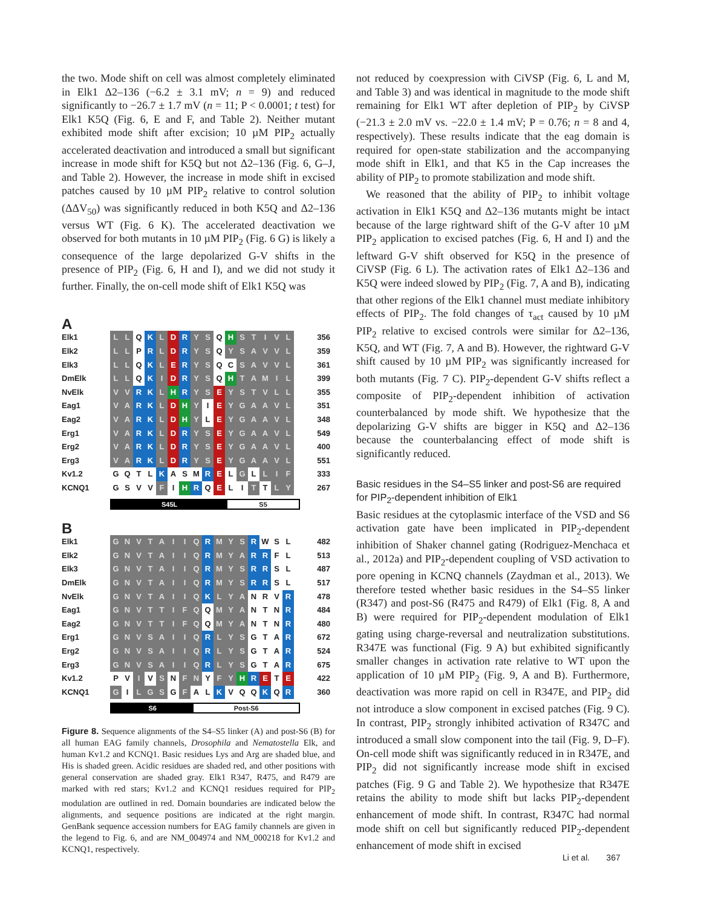the two. Mode shift on cell was almost completely eliminated in Elk1 Δ2–136 (−6.2 ± 3.1 mV; n = 9) and reduced significantly to −26.7 ± 1.7 mV (n = 11; P < 0.0001; t test) for Elk1 K5Q (Fig. 6, E and F, and Table 2). Neither mutant exhibited mode shift after excision; 10 µM PIP<sub>2</sub> actually accelerated deactivation and introduced a small but significant increase in mode shift for K5Q but not Δ2–136 (Fig. 6, G–J, and Table 2). However, the increase in mode shift in excised patches caused by 10 µM PIP<sub>2</sub> relative to control solution (ΔΔV<sub>50</sub>) was significantly reduced in both K5Q and Δ2–136 versus WT (Fig. 6 K). The accelerated deactivation we observed for both mutants in 10 µM PIP<sub>2</sub> (Fig. 6 G) is likely a consequence of the large depolarized G-V shifts in the presence of PIP<sub>2</sub> (Fig. 6, H and I), and we did not study it further. Finally, the on-cell mode shift of Elk1 K5Q was
A
| Elk1 | L | L | Q | K | L | D | R | Y | S | Q | H | S | T | I | V | L | 356 |
| Elk2 | L | L | P | R | L | D | R | Y | S | Q | Y | S | A | V | V | L | 359 |
| Elk3 | L | L | Q | K | L | E | R | Y | S | Q | C | S | A | V | V | L | 361 |
| DmElk | L | L | Q | K | I | D | R | Y | S | Q | H | T | A | M | I | L | 399 |
| NvElk | V | V | R | K | L | H | R | Y | S | E | Y | S | T | V | L | L | 355 |
| Eag1 | V | A | R | K | L | D | H | Y | I | E | Y | G | A | A | V | L | 351 |
| Eag2 | V | A | R | K | L | D | H | Y | L | E | Y | G | A | A | V | L | 348 |
| Erg1 | V | A | R | K | L | D | R | Y | S | E | Y | G | A | A | V | L | 549 |
| Erg2 | V | A | R | K | L | D | R | Y | S | E | Y | G | A | A | V | L | 400 |
| Erg3 | V | A | R | K | L | D | R | Y | S | E | Y | G | A | A | V | L | 551 |
| Kv1.2 | G | Q | T | L | K | A | S | M | R | E | L | G | L | L | I | F | 333 |
| KCNQ1 | G | S | V | V | F | I | H | R | Q | E | L | I | T | T | L | Y | 267 |
S45L S5
B
| Elk1 | G | N | V | T | A | I | I | Q | R | M | Y | S | R | W | S | L | 482 |
| Elk2 | G | N | V | T | A | I | I | Q | R | M | Y | A | R | R | F | L | 513 |
| Elk3 | G | N | V | T | A | I | I | Q | R | M | Y | S | R | R | S | L | 487 |
| DmElk | G | N | V | T | A | I | I | Q | R | M | Y | S | R | R | S | L | 517 |
| NvElk | G | N | V | T | A | I | I | Q | K | L | Y | A | N | R | V | R | 478 |
| Eag1 | G | N | V | T | T | I | F | Q | Q | M | Y | A | N | T | N | R | 484 |
| Eag2 | G | N | V | T | T | I | F | Q | Q | M | Y | A | N | T | N | R | 480 |
| Erg1 | G | N | V | S | A | I | I | Q | R | L | Y | S | G | T | A | R | 672 |
| Erg2 | G | N | V | S | A | I | I | Q | R | L | Y | S | G | T | A | R | 524 |
| Erg3 | G | N | V | S | A | I | I | Q | R | L | Y | S | G | T | A | R | 675 |
| Kv1.2 | P | V | I | V | S | N | F | N | Y | F | Y | H | R | E | T | E | 422 |
| KCNQ1 | G | I | L | G | S | G | F | A | L | K | V | Q | Q | K | Q | R | 360 |
S6 Post-S6
Figure 8. Sequence alignments of the S4–S5 linker (A) and post-S6 (B) for all human EAG family channels, Drosophila and Nematostella Elk, and human Kv1.2 and KCNQ1. Basic residues Lys and Arg are shaded blue, and His is shaded green. Acidic residues are shaded red, and other positions with general conservation are shaded gray. Elk1 R347, R475, and R479 are marked with red stars; Kv1.2 and KCNQ1 residues required for PIP<sub>2</sub> modulation are outlined in red. Domain boundaries are indicated below the alignments, and sequence positions are indicated at the right margin. GenBank sequence accession numbers for EAG family channels are given in the legend to Fig. 6, and are NM_004974 and NM_000218 for Kv1.2 and KCNQ1, respectively.
not reduced by coexpression with CiVSP (Fig. 6, L and M, and Table 3) and was identical in magnitude to the mode shift remaining for Elk1 WT after depletion of PIP<sub>2</sub> by CiVSP (−21.3 ± 2.0 mV vs. −22.0 ± 1.4 mV; P = 0.76; n = 8 and 4, respectively). These results indicate that the eag domain is required for open-state stabilization and the accompanying mode shift in Elk1, and that K5 in the Cap increases the ability of PIP<sub>2</sub> to promote stabilization and mode shift.
We reasoned that the ability of PIP<sub>2</sub> to inhibit voltage activation in Elk1 K5Q and Δ2–136 mutants might be intact because of the large rightward shift of the G-V after 10 µM PIP<sub>2</sub> application to excised patches (Fig. 6, H and I) and the leftward G-V shift observed for K5Q in the presence of CiVSP (Fig. 6 L). The activation rates of Elk1 Δ2–136 and K5Q were indeed slowed by PIP<sub>2</sub> (Fig. 7, A and B), indicating that other regions of the Elk1 channel must mediate inhibitory effects of PIP<sub>2</sub>. The fold changes of τ<sub>act</sub> caused by 10 µM PIP<sub>2</sub> relative to excised controls were similar for Δ2–136, K5Q, and WT (Fig. 7, A and B). However, the rightward G-V shift caused by 10 µM PIP<sub>2</sub> was significantly increased for both mutants (Fig. 7 C). PIP<sub>2</sub>-dependent G-V shifts reflect a composite of PIP<sub>2</sub>-dependent inhibition of activation counterbalanced by mode shift. We hypothesize that the depolarizing G-V shifts are bigger in K5Q and Δ2–136 because the counterbalancing effect of mode shift is significantly reduced.
Basic residues in the S4–S5 linker and post-S6 are required for PIP<sub>2</sub>-dependent inhibition of Elk1
Basic residues at the cytoplasmic interface of the VSD and S6 activation gate have been implicated in PIP<sub>2</sub>-dependent inhibition of Shaker channel gating (Rodriguez-Menchaca et al., 2012a) and PIP<sub>2</sub>-dependent coupling of VSD activation to pore opening in KCNQ channels (Zaydman et al., 2013). We therefore tested whether basic residues in the S4–S5 linker (R347) and post-S6 (R475 and R479) of Elk1 (Fig. 8, A and B) were required for PIP<sub>2</sub>-dependent modulation of Elk1 gating using charge-reversal and neutralization substitutions. R347E was functional (Fig. 9 A) but exhibited significantly smaller changes in activation rate relative to WT upon the application of 10 µM PIP<sub>2</sub> (Fig. 9, A and B). Furthermore, deactivation was more rapid on cell in R347E, and PIP<sub>2</sub> did not introduce a slow component in excised patches (Fig. 9 C). In contrast, PIP<sub>2</sub> strongly inhibited activation of R347C and introduced a small slow component into the tail (Fig. 9, D–F). On-cell mode shift was significantly reduced in in R347E, and PIP<sub>2</sub> did not significantly increase mode shift in excised patches (Fig. 9 G and Table 2). We hypothesize that R347E retains the ability to mode shift but lacks PIP<sub>2</sub>-dependent enhancement of mode shift. In contrast, R347C had normal mode shift on cell but significantly reduced PIP<sub>2</sub>-dependent enhancement of mode shift in excised
Li et al. 367